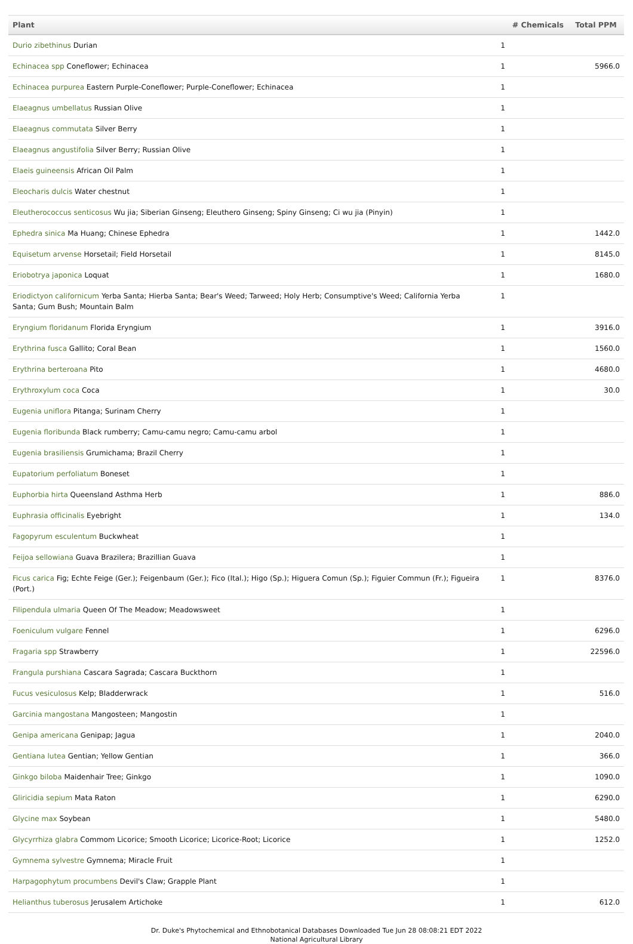| Plant | # Chemicals | Total PPM |
| --- | --- | --- |
| Durio zibethinus Durian | 1 | |
| Echinacea spp Coneflower; Echinacea | 1 | 5966.0 |
| Echinacea purpurea Eastern Purple-Coneflower; Purple-Coneflower; Echinacea | 1 | |
| Elaeagnus umbellatus Russian Olive | 1 | |
| Elaeagnus commutata Silver Berry | 1 | |
| Elaeagnus angustifolia Silver Berry; Russian Olive | 1 | |
| Elaeis guineensis African Oil Palm | 1 | |
| Eleocharis dulcis Water chestnut | 1 | |
| Eleutherococcus senticosus Wu jia; Siberian Ginseng; Eleuthero Ginseng; Spiny Ginseng; Ci wu jia (Pinyin) | 1 | |
| Ephedra sinica Ma Huang; Chinese Ephedra | 1 | 1442.0 |
| Equisetum arvense Horsetail; Field Horsetail | 1 | 8145.0 |
| Eriobotrya japonica Loquat | 1 | 1680.0 |
| Eriodictyon californicum Yerba Santa; Hierba Santa; Bear's Weed; Tarweed; Holy Herb; Consumptive's Weed; California Yerba Santa; Gum Bush; Mountain Balm | 1 | |
| Eryngium floridanum Florida Eryngium | 1 | 3916.0 |
| Erythrina fusca Gallito; Coral Bean | 1 | 1560.0 |
| Erythrina berteroana Pito | 1 | 4680.0 |
| Erythroxylum coca Coca | 1 | 30.0 |
| Eugenia uniflora Pitanga; Surinam Cherry | 1 | |
| Eugenia floribunda Black rumberry; Camu-camu negro; Camu-camu arbol | 1 | |
| Eugenia brasiliensis Grumichama; Brazil Cherry | 1 | |
| Eupatorium perfoliatum Boneset | 1 | |
| Euphorbia hirta Queensland Asthma Herb | 1 | 886.0 |
| Euphrasia officinalis Eyebright | 1 | 134.0 |
| Fagopyrum esculentum Buckwheat | 1 | |
| Feijoa sellowiana Guava Brazilera; Brazillian Guava | 1 | |
| Ficus carica Fig; Echte Feige (Ger.); Feigenbaum (Ger.); Fico (Ital.); Higo (Sp.); Higuera Comun (Sp.); Figuier Commun (Fr.); Figueira (Port.) | 1 | 8376.0 |
| Filipendula ulmaria Queen Of The Meadow; Meadowsweet | 1 | |
| Foeniculum vulgare Fennel | 1 | 6296.0 |
| Fragaria spp Strawberry | 1 | 22596.0 |
| Frangula purshiana Cascara Sagrada; Cascara Buckthorn | 1 | |
| Fucus vesiculosus Kelp; Bladderwrack | 1 | 516.0 |
| Garcinia mangostana Mangosteen; Mangostin | 1 | |
| Genipa americana Genipap; Jagua | 1 | 2040.0 |
| Gentiana lutea Gentian; Yellow Gentian | 1 | 366.0 |
| Ginkgo biloba Maidenhair Tree; Ginkgo | 1 | 1090.0 |
| Gliricidia sepium Mata Raton | 1 | 6290.0 |
| Glycine max Soybean | 1 | 5480.0 |
| Glycyrrhiza glabra Commom Licorice; Smooth Licorice; Licorice-Root; Licorice | 1 | 1252.0 |
| Gymnema sylvestre Gymnema; Miracle Fruit | 1 | |
| Harpagophytum procumbens Devil's Claw; Grapple Plant | 1 | |
| Helianthus tuberosus Jerusalem Artichoke | 1 | 612.0 |
Dr. Duke's Phytochemical and Ethnobotanical Databases Downloaded Tue Jun 28 08:08:21 EDT 2022
National Agricultural Library